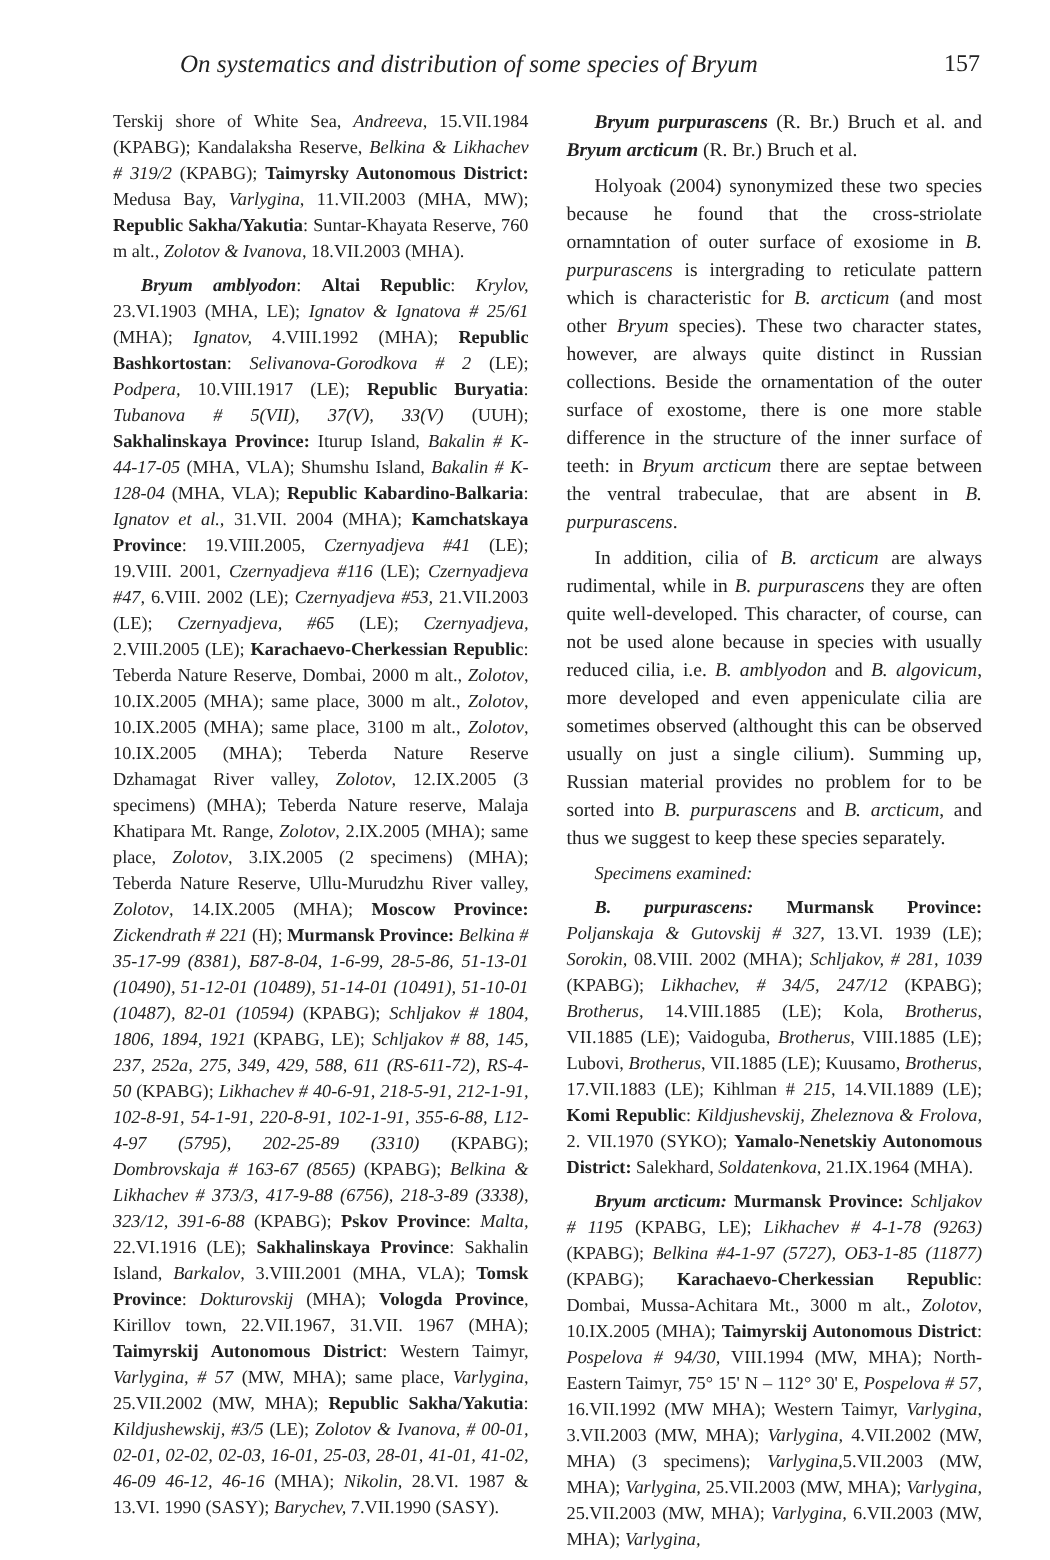On systematics and distribution of some species of Bryum 157
Terskij shore of White Sea, Andreeva, 15.VII.1984 (KPABG); Kandalaksha Reserve, Belkina & Likhachev # 319/2 (KPABG); Taimyrsky Autonomous District: Medusa Bay, Varlygina, 11.VII.2003 (MHA, MW); Republic Sakha/Yakutia: Suntar-Khayata Reserve, 760 m alt., Zolotov & Ivanova, 18.VII.2003 (MHA).
Bryum amblyodon: Altai Republic: Krylov, 23.VI.1903 (MHA, LE); Ignatov & Ignatova # 25/61 (MHA); Ignatov, 4.VIII.1992 (MHA); Republic Bashkortostan: Selivanova-Gorodkova # 2 (LE); Podpera, 10.VIII.1917 (LE); Republic Buryatia: Tubanova # 5(VII), 37(V), 33(V) (UUH); Sakhalinskaya Province: Iturup Island, Bakalin # K-44-17-05 (MHA, VLA); Shumshu Island, Bakalin # K-128-04 (MHA, VLA); Republic Kabardino-Balkaria: Ignatov et al., 31.VII. 2004 (MHA); Kamchatskaya Province: 19.VIII.2005, Czernyadjeva #41 (LE); 19.VIII. 2001, Czernyadjeva #116 (LE); Czernyadjeva #47, 6.VIII. 2002 (LE); Czernyadjeva #53, 21.VII.2003 (LE); Czernyadjeva, #65 (LE); Czernyadjeva, 2.VIII.2005 (LE); Karachaevo-Cherkessian Republic: Teberda Nature Reserve, Dombai, 2000 m alt., Zolotov, 10.IX.2005 (MHA); same place, 3000 m alt., Zolotov, 10.IX.2005 (MHA); same place, 3100 m alt., Zolotov, 10.IX.2005 (MHA); Teberda Nature Reserve Dzhamagat River valley, Zolotov, 12.IX.2005 (3 specimens) (MHA); Teberda Nature reserve, Malaja Khatipara Mt. Range, Zolotov, 2.IX.2005 (MHA); same place, Zolotov, 3.IX.2005 (2 specimens) (MHA); Teberda Nature Reserve, Ullu-Murudzhu River valley, Zolotov, 14.IX.2005 (MHA); Moscow Province: Zickendrath # 221 (H); Murmansk Province: Belkina # 35-17-99 (8381), Б87-8-04, 1-6-99, 28-5-86, 51-13-01 (10490), 51-12-01 (10489), 51-14-01 (10491), 51-10-01 (10487), 82-01 (10594) (KPABG); Schljakov # 1804, 1806, 1894, 1921 (KPABG, LE); Schljakov # 88, 145, 237, 252a, 275, 349, 429, 588, 611 (RS-611-72), RS-4-50 (KPABG); Likhachev # 40-6-91, 218-5-91, 212-1-91, 102-8-91, 54-1-91, 220-8-91, 102-1-91, 355-6-88, L12-4-97 (5795), 202-25-89 (3310) (KPABG); Dombrovskaja # 163-67 (8565) (KPABG); Belkina & Likhachev # 373/3, 417-9-88 (6756), 218-3-89 (3338), 323/12, 391-6-88 (KPABG); Pskov Province: Malta, 22.VI.1916 (LE); Sakhalinskaya Province: Sakhalin Island, Barkalov, 3.VIII.2001 (MHA, VLA); Tomsk Province: Dokturovskij (MHA); Vologda Province, Kirillov town, 22.VII.1967, 31.VII. 1967 (MHA); Taimyrskij Autonomous District: Western Taimyr, Varlygina, # 57 (MW, MHA); same place, Varlygina, 25.VII.2002 (MW, MHA); Republic Sakha/Yakutia: Kildjushewskij, #3/5 (LE); Zolotov & Ivanova, # 00-01, 02-01, 02-02, 02-03, 16-01, 25-03, 28-01, 41-01, 41-02, 46-09 46-12, 46-16 (MHA); Nikolin, 28.VI. 1987 & 13.VI. 1990 (SASY); Barychev, 7.VII.1990 (SASY).
Bryum purpurascens (R. Br.) Bruch et al. and Bryum arcticum (R. Br.) Bruch et al.
Holyoak (2004) synonymized these two species because he found that the cross-striolate ornamntation of outer surface of exosiome in B. purpurascens is intergrading to reticulate pattern which is characteristic for B. arcticum (and most other Bryum species). These two character states, however, are always quite distinct in Russian collections. Beside the ornamentation of the outer surface of exostome, there is one more stable difference in the structure of the inner surface of teeth: in Bryum arcticum there are septae between the ventral trabeculae, that are absent in B. purpurascens.
In addition, cilia of B. arcticum are always rudimental, while in B. purpurascens they are often quite well-developed. This character, of course, can not be used alone because in species with usually reduced cilia, i.e. B. amblyodon and B. algovicum, more developed and even appeniculate cilia are sometimes observed (althought this can be observed usually on just a single cilium). Summing up, Russian material provides no problem for to be sorted into B. purpurascens and B. arcticum, and thus we suggest to keep these species separately.
Specimens examined:
B. purpurascens: Murmansk Province: Poljanskaja & Gutovskij # 327, 13.VI. 1939 (LE); Sorokin, 08.VIII. 2002 (MHA); Schljakov, # 281, 1039 (KPABG); Likhachev, # 34/5, 247/12 (KPABG); Brotherus, 14.VIII.1885 (LE); Kola, Brotherus, VII.1885 (LE); Vaidoguba, Brotherus, VIII.1885 (LE); Lubovi, Brotherus, VII.1885 (LE); Kuusamo, Brotherus, 17.VII.1883 (LE); Kihlman # 215, 14.VII.1889 (LE); Komi Republic: Kildjushevskij, Zheleznova & Frolova, 2. VII.1970 (SYKO); Yamalo-Nenetskiy Autonomous District: Salekhard, Soldatenkova, 21.IX.1964 (MHA).
Bryum arcticum: Murmansk Province: Schljakov # 1195 (KPABG, LE); Likhachev # 4-1-78 (9263) (KPABG); Belkina #4-1-97 (5727), OБ3-1-85 (11877) (KPABG); Karachaevo-Cherkessian Republic: Dombai, Mussa-Achitara Mt., 3000 m alt., Zolotov, 10.IX.2005 (MHA); Taimyrskij Autonomous District: Pospelova # 94/30, VIII.1994 (MW, MHA); North-Eastern Taimyr, 75° 15' N – 112° 30' E, Pospelova # 57, 16.VII.1992 (MW MHA); Western Taimyr, Varlygina, 3.VII.2003 (MW, MHA); Varlygina, 4.VII.2002 (MW, MHA) (3 specimens); Varlygina, 5.VII.2003 (MW, MHA); Varlygina, 25.VII.2003 (MW, MHA); Varlygina, 25.VII.2003 (MW, MHA); Varlygina, 6.VII.2003 (MW, MHA); Varlygina,